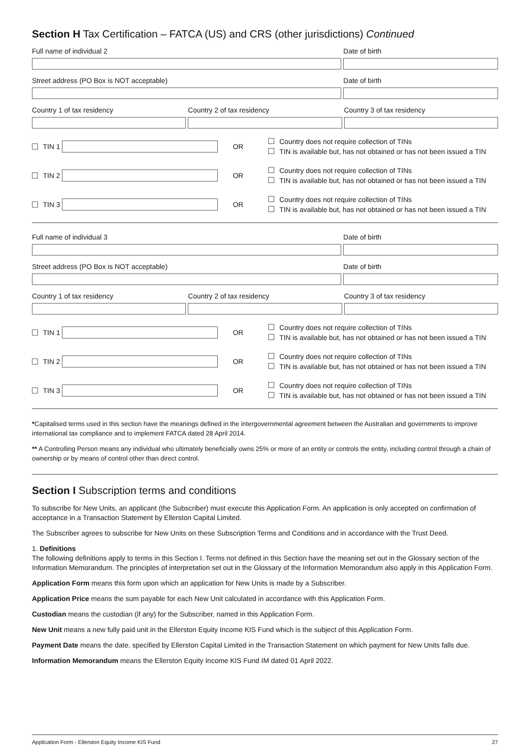Section H Tax Certification – FATCA (US) and CRS (other jurisdictions) Continued
Full name of individual 2 Date of birth
Street address (PO Box is NOT acceptable)
Date of birth
Country 1 of tax residency Country 2 of tax residency Country 3 of tax residency
TIN 1 OR
Country does not require collection of TINs
TIN is available but, has not obtained or has not been issued a TIN
TIN 2 OR
Country does not require collection of TINs
TIN is available but, has not obtained or has not been issued a TIN
TIN 3 OR
Country does not require collection of TINs
TIN is available but, has not obtained or has not been issued a TIN
Full name of individual 3 Date of birth
Street address (PO Box is NOT acceptable)
Date of birth
Country 1 of tax residency Country 2 of tax residency Country 3 of tax residency
TIN 1 OR
Country does not require collection of TINs
TIN is available but, has not obtained or has not been issued a TIN
TIN 2 OR
Country does not require collection of TINs
TIN is available but, has not obtained or has not been issued a TIN
TIN 3 OR
Country does not require collection of TINs
TIN is available but, has not obtained or has not been issued a TIN
*Capitalised terms used in this section have the meanings defined in the intergovernmental agreement between the Australian and governments to improve international tax compliance and to implement FATCA dated 28 April 2014.
** A Controlling Person means any individual who ultimately beneficially owns 25% or more of an entity or controls the entity, including control through a chain of ownership or by means of control other than direct control.
Section I Subscription terms and conditions
To subscribe for New Units, an applicant (the Subscriber) must execute this Application Form. An application is only accepted on confirmation of acceptance in a Transaction Statement by Ellerston Capital Limited.
The Subscriber agrees to subscribe for New Units on these Subscription Terms and Conditions and in accordance with the Trust Deed.
1. Definitions
The following definitions apply to terms in this Section I. Terms not defined in this Section have the meaning set out in the Glossary section of the Information Memorandum. The principles of interpretation set out in the Glossary of the Information Memorandum also apply in this Application Form.
Application Form means this form upon which an application for New Units is made by a Subscriber.
Application Price means the sum payable for each New Unit calculated in accordance with this Application Form.
Custodian means the custodian (if any) for the Subscriber, named in this Application Form.
New Unit means a new fully paid unit in the Ellerston Equity Income KIS Fund which is the subject of this Application Form.
Payment Date means the date, specified by Ellerston Capital Limited in the Transaction Statement on which payment for New Units falls due.
Information Memorandum means the Ellerston Equity Income KIS Fund IM dated 01 April 2022.
Application Form - Ellerston Equity Income KIS Fund 27